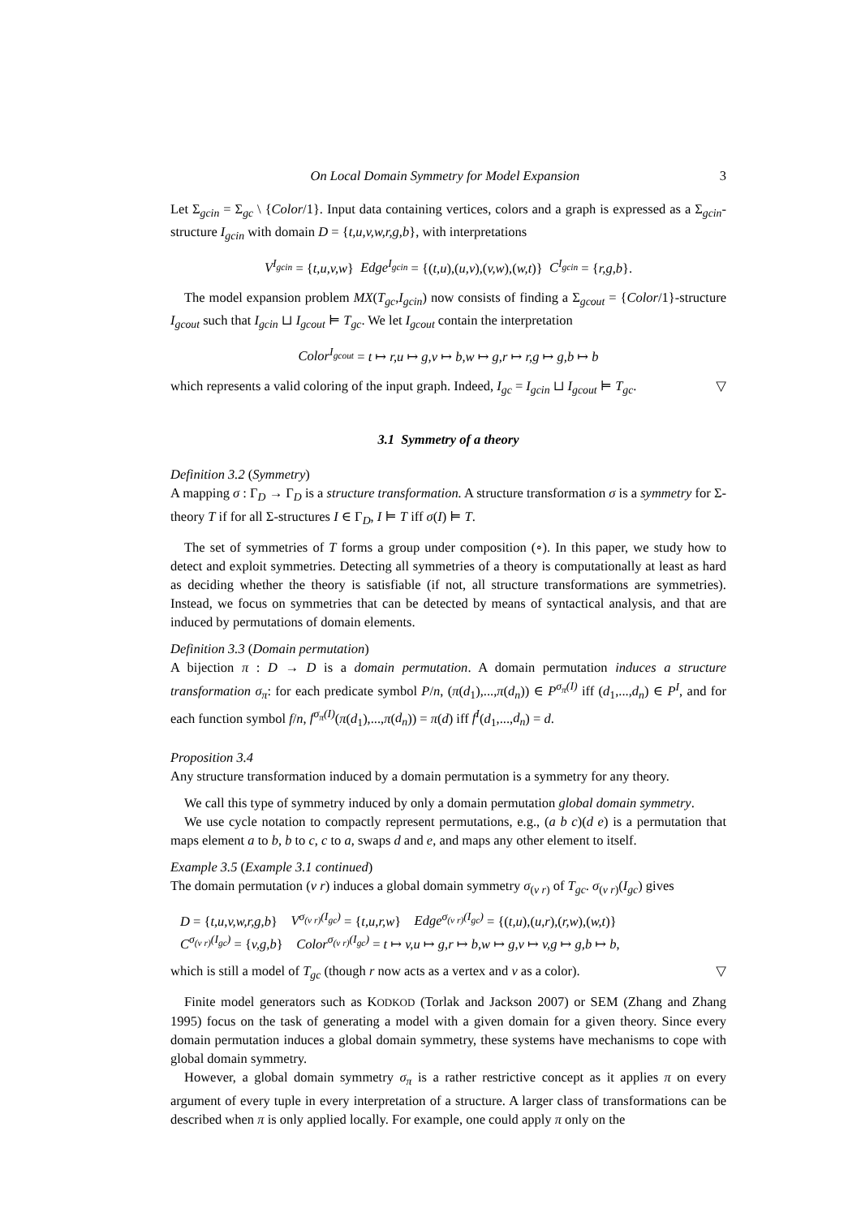On Local Domain Symmetry for Model Expansion 3
Let Σ<sub>gcin</sub> = Σ<sub>gc</sub> \ {Color/1}. Input data containing vertices, colors and a graph is expressed as a Σ<sub>gcin</sub>-structure I<sub>gcin</sub> with domain D = {t,u,v,w,r,g,b}, with interpretations
V<sup>I<sub>gcin</sub></sup> = {t,u,v,w} Edge<sup>I<sub>gcin</sub></sup> = {(t,u),(u,v),(v,w),(w,t)} C<sup>I<sub>gcin</sub></sup> = {r,g,b}.
The model expansion problem MX(T<sub>gc</sub>,I<sub>gcin</sub>) now consists of finding a Σ<sub>gcout</sub> = {Color/1}-structure I<sub>gcout</sub> such that I<sub>gcin</sub> ⊔ I<sub>gcout</sub> ⊨ T<sub>gc</sub>. We let I<sub>gcout</sub> contain the interpretation
Color<sup>I<sub>gcout</sub></sup> = t ↦ r,u ↦ g,v ↦ b,w ↦ g,r ↦ r,g ↦ g,b ↦ b
which represents a valid coloring of the input graph. Indeed, I<sub>gc</sub> = I<sub>gcin</sub> ⊔ I<sub>gcout</sub> ⊨ T<sub>gc</sub>. ▽
3.1 Symmetry of a theory
Definition 3.2 (Symmetry)
A mapping σ : Γ<sub>D</sub> → Γ<sub>D</sub> is a structure transformation. A structure transformation σ is a symmetry for Σ-theory T if for all Σ-structures I ∈ Γ<sub>D</sub>, I ⊨ T iff σ(I) ⊨ T.
The set of symmetries of T forms a group under composition (∘). In this paper, we study how to detect and exploit symmetries. Detecting all symmetries of a theory is computationally at least as hard as deciding whether the theory is satisfiable (if not, all structure transformations are symmetries). Instead, we focus on symmetries that can be detected by means of syntactical analysis, and that are induced by permutations of domain elements.
Definition 3.3 (Domain permutation)
A bijection π : D → D is a domain permutation. A domain permutation induces a structure transformation σ<sub>π</sub>: for each predicate symbol P/n, (π(d<sub>1</sub>),...,π(d<sub>n</sub>)) ∈ P<sup>σ<sub>π</sub>(I)</sup> iff (d<sub>1</sub>,...,d<sub>n</sub>) ∈ P<sup>I</sup>, and for each function symbol f/n, f<sup>σ<sub>π</sub>(I)</sup>(π(d<sub>1</sub>),...,π(d<sub>n</sub>)) = π(d) iff f<sup>I</sup>(d<sub>1</sub>,...,d<sub>n</sub>) = d.
Proposition 3.4
Any structure transformation induced by a domain permutation is a symmetry for any theory.
We call this type of symmetry induced by only a domain permutation global domain symmetry.
We use cycle notation to compactly represent permutations, e.g., (a b c)(d e) is a permutation that maps element a to b, b to c, c to a, swaps d and e, and maps any other element to itself.
Example 3.5 (Example 3.1 continued)
The domain permutation (v r) induces a global domain symmetry σ<sub>(v r)</sub> of T<sub>gc</sub>. σ<sub>(v r)</sub>(I<sub>gc</sub>) gives
D = {t,u,v,w,r,g,b} V<sup>σ<sub>(v r)</sub>(I<sub>gc</sub>)</sup> = {t,u,r,w} Edge<sup>σ<sub>(v r)</sub>(I<sub>gc</sub>)</sup> = {(t,u),(u,r),(r,w),(w,t)}
C<sup>σ<sub>(v r)</sub>(I<sub>gc</sub>)</sup> = {v,g,b} Color<sup>σ<sub>(v r)</sub>(I<sub>gc</sub>)</sup> = t ↦ v,u ↦ g,r ↦ b,w ↦ g,v ↦ v,g ↦ g,b ↦ b,
which is still a model of T<sub>gc</sub> (though r now acts as a vertex and v as a color). ▽
Finite model generators such as KODKOD (Torlak and Jackson 2007) or SEM (Zhang and Zhang 1995) focus on the task of generating a model with a given domain for a given theory. Since every domain permutation induces a global domain symmetry, these systems have mechanisms to cope with global domain symmetry.
However, a global domain symmetry σ<sub>π</sub> is a rather restrictive concept as it applies π on every argument of every tuple in every interpretation of a structure. A larger class of transformations can be described when π is only applied locally. For example, one could apply π only on the